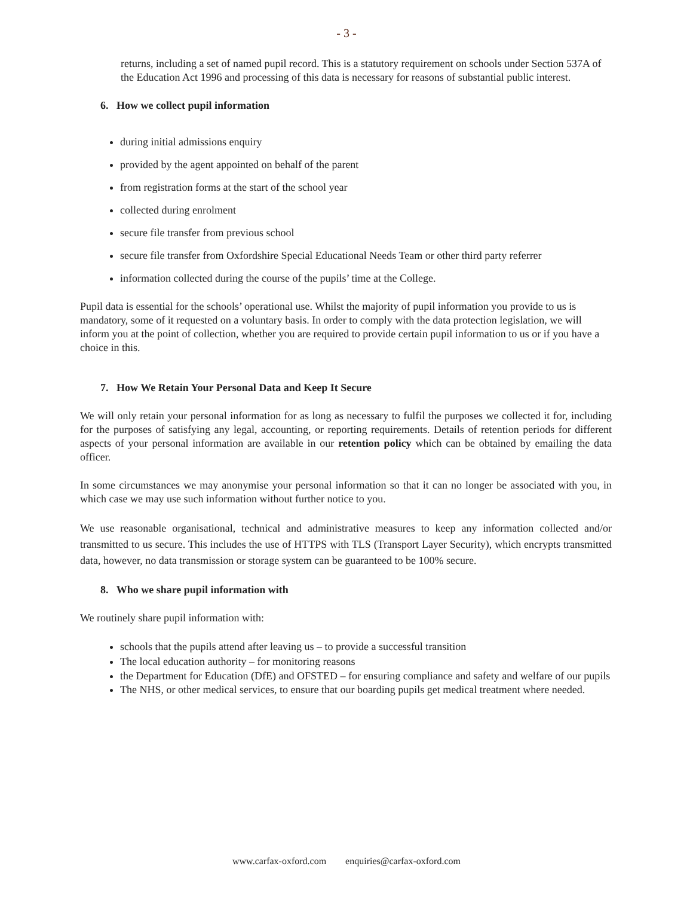- 3 -
returns, including a set of named pupil record. This is a statutory requirement on schools under Section 537A of the Education Act 1996 and processing of this data is necessary for reasons of substantial public interest.
6. How we collect pupil information
during initial admissions enquiry
provided by the agent appointed on behalf of the parent
from registration forms at the start of the school year
collected during enrolment
secure file transfer from previous school
secure file transfer from Oxfordshire Special Educational Needs Team or other third party referrer
information collected during the course of the pupils’ time at the College.
Pupil data is essential for the schools’ operational use. Whilst the majority of pupil information you provide to us is mandatory, some of it requested on a voluntary basis. In order to comply with the data protection legislation, we will inform you at the point of collection, whether you are required to provide certain pupil information to us or if you have a choice in this.
7. How We Retain Your Personal Data and Keep It Secure
We will only retain your personal information for as long as necessary to fulfil the purposes we collected it for, including for the purposes of satisfying any legal, accounting, or reporting requirements. Details of retention periods for different aspects of your personal information are available in our retention policy which can be obtained by emailing the data officer.
In some circumstances we may anonymise your personal information so that it can no longer be associated with you, in which case we may use such information without further notice to you.
We use reasonable organisational, technical and administrative measures to keep any information collected and/or transmitted to us secure. This includes the use of HTTPS with TLS (Transport Layer Security), which encrypts transmitted data, however, no data transmission or storage system can be guaranteed to be 100% secure.
8. Who we share pupil information with
We routinely share pupil information with:
schools that the pupils attend after leaving us – to provide a successful transition
The local education authority – for monitoring reasons
the Department for Education (DfE) and OFSTED – for ensuring compliance and safety and welfare of our pupils
The NHS, or other medical services, to ensure that our boarding pupils get medical treatment where needed.
www.carfax-oxford.com enquiries@carfax-oxford.com